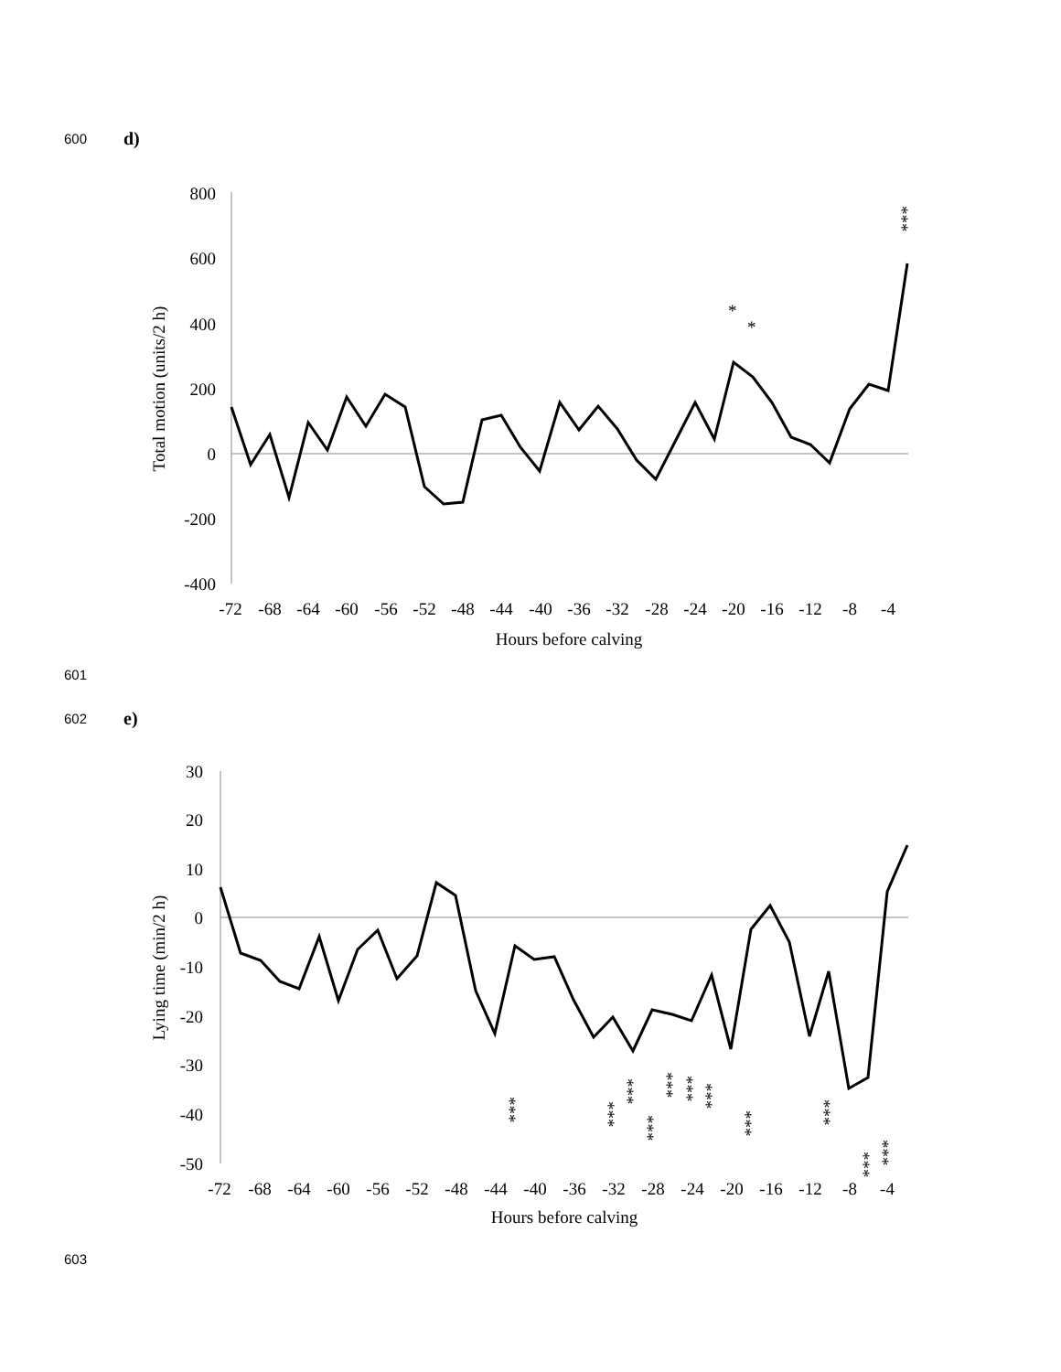600 d)
800
600
400
200
0
-200
-400
***
*
*
-72
-68
-64
-60
-56
-52
-48
-44
-40
-36
-32
-28
-24
-20
-16
-12
-8
-4
Hours before calving
Total motion (units/2 h)
601
602 e)
30
20
10
0
-10
-20
-30
-40
-50
-72
-68
-64
-60
-56
-52
-48
-44
-40
-36
-32
-28
-24
-20
-16
-12
-8
-4
Hours before calving
Lying time (min/2 h)
***
***
***
***
***
***
***
***
***
***
***
603